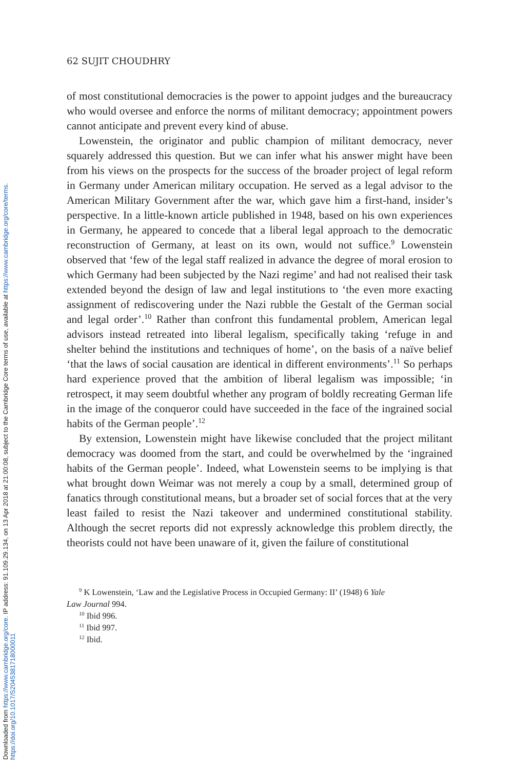Downloaded from https://www.cambridge.org/core. IP address: 91.109.29.134, on 13 Apr 2018 at 21:00:08, subject to the Cambridge Core terms of use, available at https://www.cambridge.org/core/terms.
https://doi.org/10.1017/S2045381718000011
62 SUJIT CHOUDHRY
of most constitutional democracies is the power to appoint judges and the bureaucracy who would oversee and enforce the norms of militant democracy; appointment powers cannot anticipate and prevent every kind of abuse.
Lowenstein, the originator and public champion of militant democracy, never squarely addressed this question. But we can infer what his answer might have been from his views on the prospects for the success of the broader project of legal reform in Germany under American military occupation. He served as a legal advisor to the American Military Government after the war, which gave him a first-hand, insider’s perspective. In a little-known article published in 1948, based on his own experiences in Germany, he appeared to concede that a liberal legal approach to the democratic reconstruction of Germany, at least on its own, would not suffice.<sup>9</sup> Lowenstein observed that ‘few of the legal staff realized in advance the degree of moral erosion to which Germany had been subjected by the Nazi regime’ and had not realised their task extended beyond the design of law and legal institutions to ‘the even more exacting assignment of rediscovering under the Nazi rubble the Gestalt of the German social and legal order’.<sup>10</sup> Rather than confront this fundamental problem, American legal advisors instead retreated into liberal legalism, specifically taking ‘refuge in and shelter behind the institutions and techniques of home’, on the basis of a naïve belief ‘that the laws of social causation are identical in different environments’.<sup>11</sup> So perhaps hard experience proved that the ambition of liberal legalism was impossible; ‘in retrospect, it may seem doubtful whether any program of boldly recreating German life in the image of the conqueror could have succeeded in the face of the ingrained social habits of the German people’.<sup>12</sup>
By extension, Lowenstein might have likewise concluded that the project militant democracy was doomed from the start, and could be overwhelmed by the ‘ingrained habits of the German people’. Indeed, what Lowenstein seems to be implying is that what brought down Weimar was not merely a coup by a small, determined group of fanatics through constitutional means, but a broader set of social forces that at the very least failed to resist the Nazi takeover and undermined constitutional stability. Although the secret reports did not expressly acknowledge this problem directly, the theorists could not have been unaware of it, given the failure of constitutional
<sup>9</sup> K Lowenstein, ‘Law and the Legislative Process in Occupied Germany: II’ (1948) 6 Yale
Law Journal 994.
<sup>10</sup> Ibid 996.
<sup>11</sup> Ibid 997.
<sup>12</sup> Ibid.